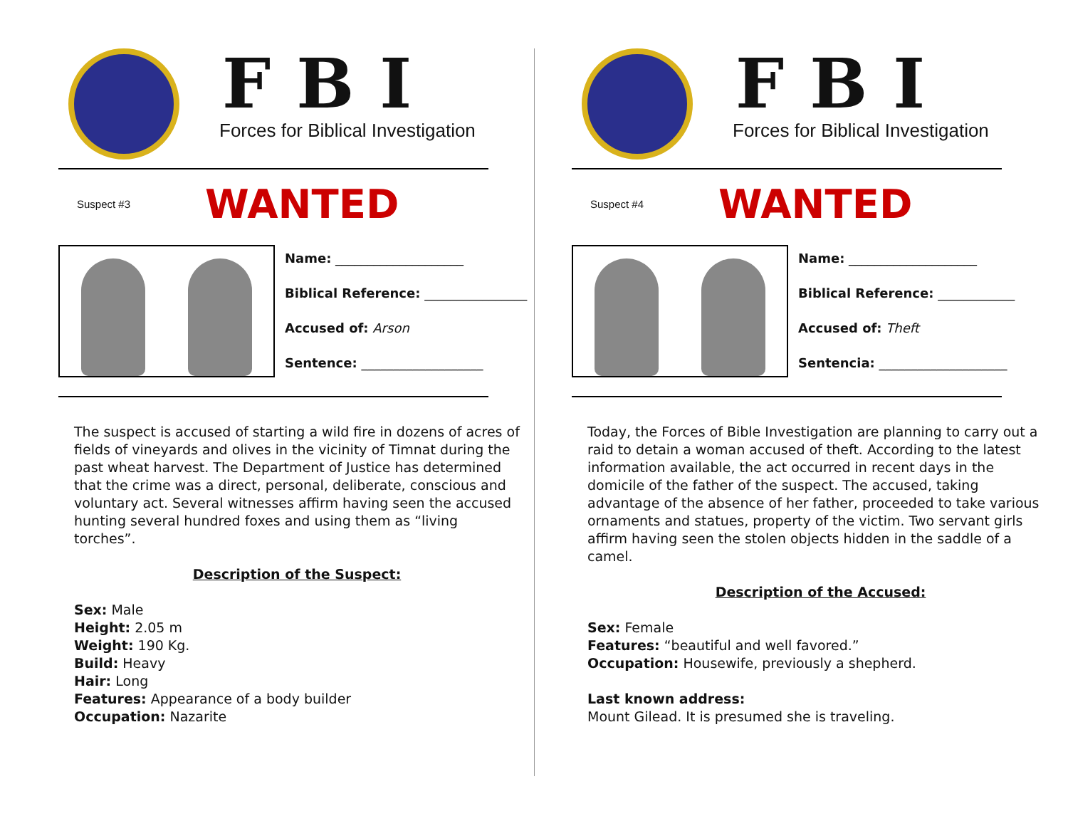FBI
Forces for Biblical Investigation
Suspect #3
WANTED
Name: ____________________
Biblical Reference: ________________
Accused of: Arson
Sentence: ___________________
The suspect is accused of starting a wild fire in dozens of acres of fields of vineyards and olives in the vicinity of Timnat during the past wheat harvest. The Department of Justice has determined that the crime was a direct, personal, deliberate, conscious and voluntary act. Several witnesses affirm having seen the accused hunting several hundred foxes and using them as “living torches”.
Description of the Suspect:
Sex: Male
Height: 2.05 m
Weight: 190 Kg.
Build: Heavy
Hair: Long
Features: Appearance of a body builder
Occupation: Nazarite
FBI
Forces for Biblical Investigation
Suspect #4
WANTED
Name: ____________________
Biblical Reference: ____________
Accused of: Theft
Sentencia: ____________________
Today, the Forces of Bible Investigation are planning to carry out a raid to detain a woman accused of theft. According to the latest information available, the act occurred in recent days in the domicile of the father of the suspect. The accused, taking advantage of the absence of her father, proceeded to take various ornaments and statues, property of the victim. Two servant girls affirm having seen the stolen objects hidden in the saddle of a camel.
Description of the Accused:
Sex: Female
Features: “beautiful and well favored.”
Occupation: Housewife, previously a shepherd.
Last known address:
Mount Gilead. It is presumed she is traveling.